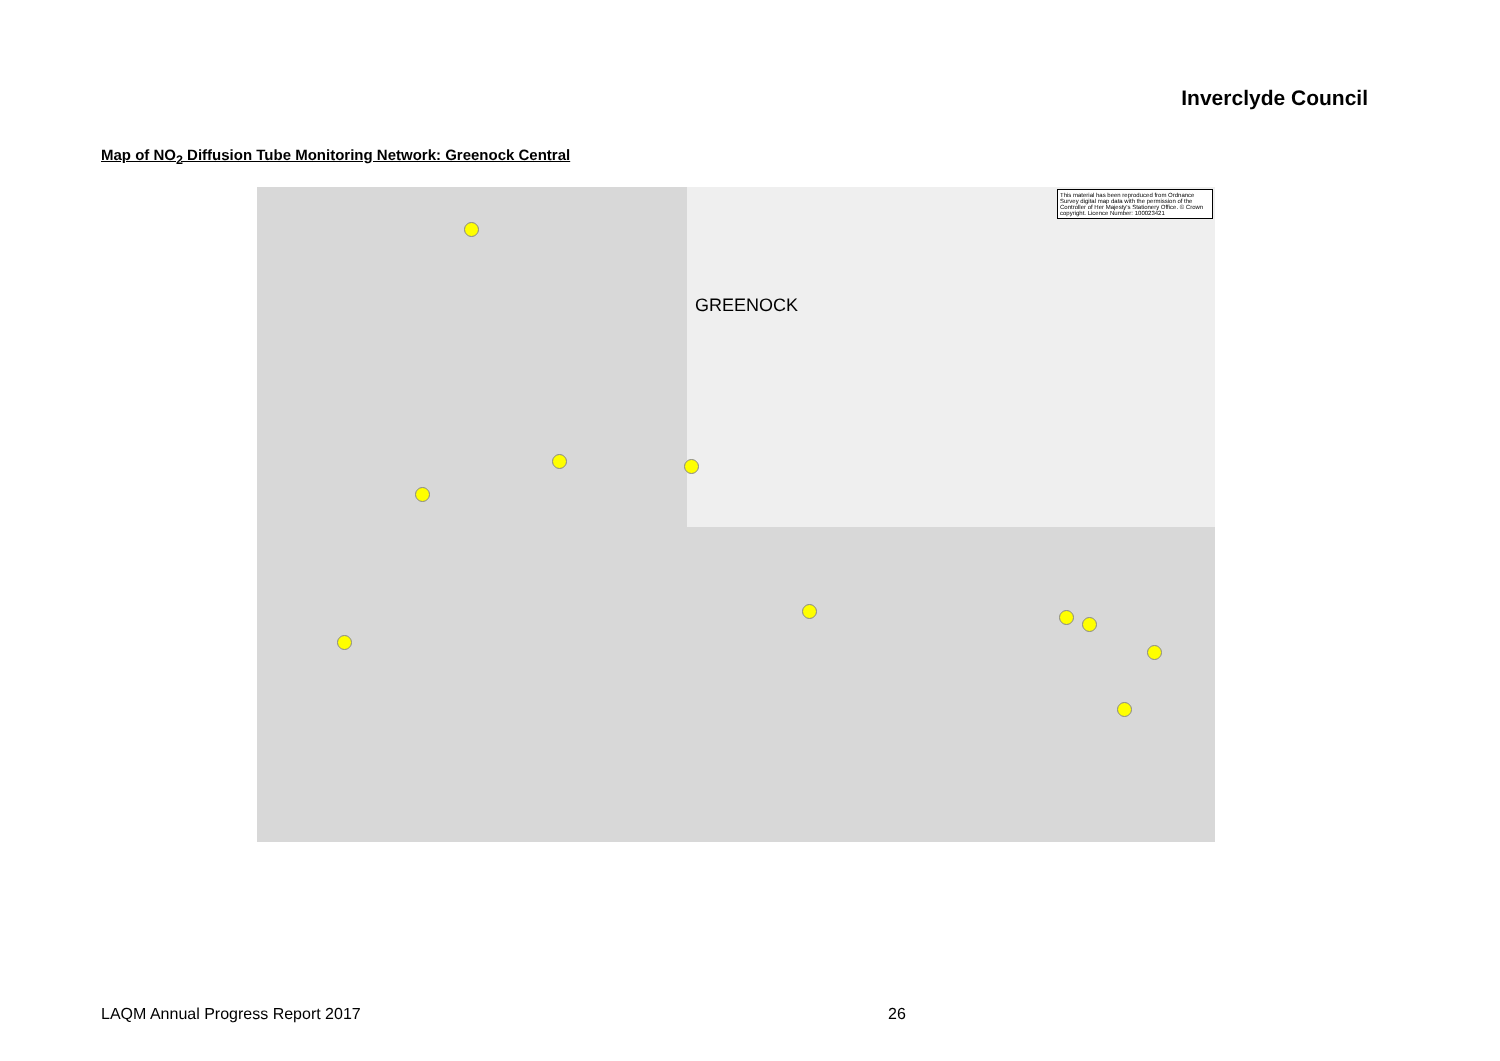Inverclyde Council
Map of NO<sub>2</sub> Diffusion Tube Monitoring Network: Greenock Central
GREENOCK
This material has been reproduced from Ordnance Survey digital map data with the permission of the Controller of Her Majesty's Stationery Office. © Crown copyright. Licence Number: 100023421
LAQM Annual Progress Report 2017 26